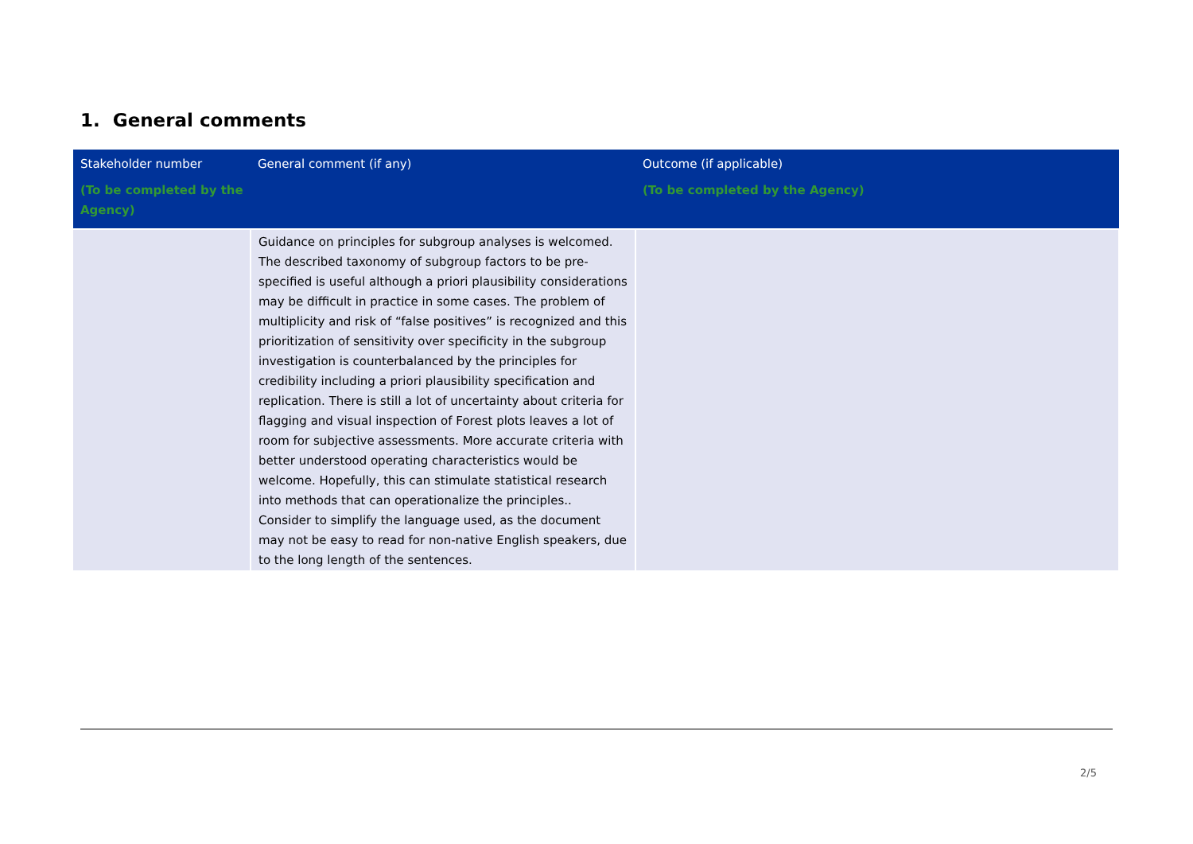1. General comments
| Stakeholder number (To be completed by the Agency) | General comment (if any) | Outcome (if applicable) (To be completed by the Agency) |
| --- | --- | --- |
| | Guidance on principles for subgroup analyses is welcomed. The described taxonomy of subgroup factors to be pre-specified is useful although a priori plausibility considerations may be difficult in practice in some cases. The problem of multiplicity and risk of “false positives” is recognized and this prioritization of sensitivity over specificity in the subgroup investigation is counterbalanced by the principles for credibility including a priori plausibility specification and replication. There is still a lot of uncertainty about criteria for flagging and visual inspection of Forest plots leaves a lot of room for subjective assessments. More accurate criteria with better understood operating characteristics would be welcome. Hopefully, this can stimulate statistical research into methods that can operationalize the principles.. Consider to simplify the language used, as the document may not be easy to read for non-native English speakers, due to the long length of the sentences. | |
2/5